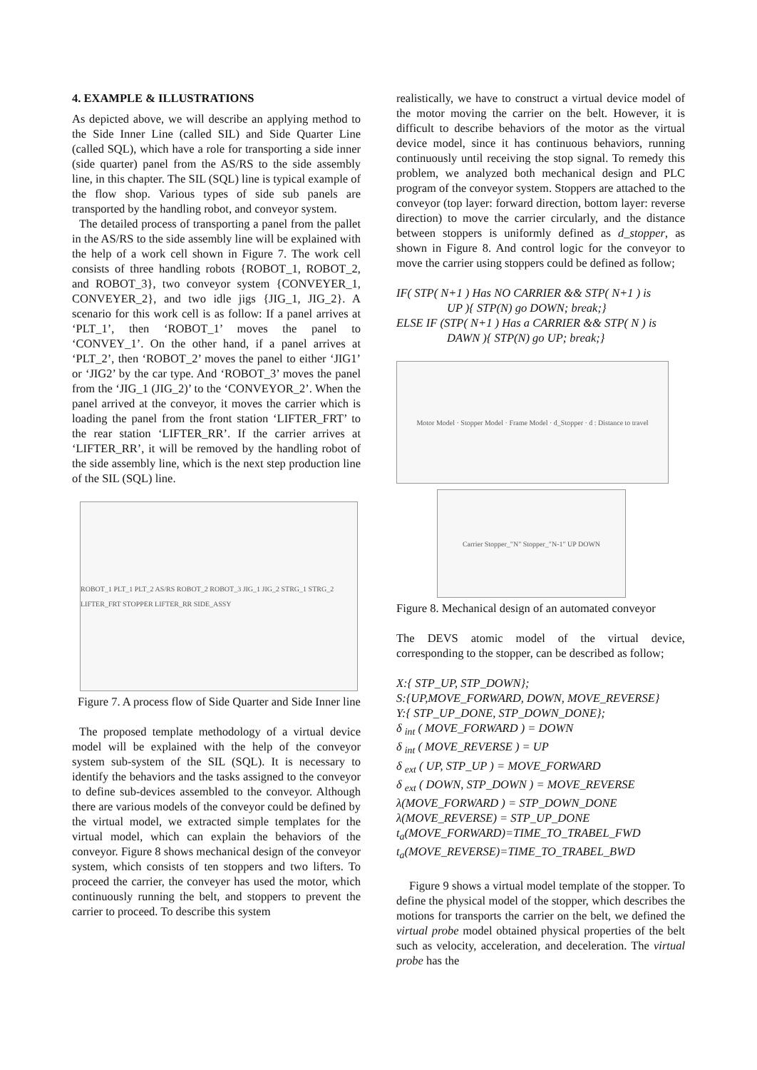4. EXAMPLE & ILLUSTRATIONS
As depicted above, we will describe an applying method to the Side Inner Line (called SIL) and Side Quarter Line (called SQL), which have a role for transporting a side inner (side quarter) panel from the AS/RS to the side assembly line, in this chapter. The SIL (SQL) line is typical example of the flow shop. Various types of side sub panels are transported by the handling robot, and conveyor system.
The detailed process of transporting a panel from the pallet in the AS/RS to the side assembly line will be explained with the help of a work cell shown in Figure 7. The work cell consists of three handling robots {ROBOT_1, ROBOT_2, and ROBOT_3}, two conveyor system {CONVEYER_1, CONVEYER_2}, and two idle jigs {JIG_1, JIG_2}. A scenario for this work cell is as follow: If a panel arrives at ‘PLT_1’, then ‘ROBOT_1’ moves the panel to ‘CONVEY_1’. On the other hand, if a panel arrives at ‘PLT_2’, then ‘ROBOT_2’ moves the panel to either ‘JIG1’ or ‘JIG2’ by the car type. And ‘ROBOT_3’ moves the panel from the ‘JIG_1 (JIG_2)’ to the ‘CONVEYOR_2’. When the panel arrived at the conveyor, it moves the carrier which is loading the panel from the front station ‘LIFTER_FRT’ to the rear station ‘LIFTER_RR’. If the carrier arrives at ‘LIFTER_RR’, it will be removed by the handling robot of the side assembly line, which is the next step production line of the SIL (SQL) line.
ROBOT_1 PLT_1 PLT_2 AS/RS ROBOT_2 ROBOT_3 JIG_1 JIG_2 STRG_1 STRG_2 LIFTER_FRT STOPPER LIFTER_RR SIDE_ASSY
Figure 7. A process flow of Side Quarter and Side Inner line
The proposed template methodology of a virtual device model will be explained with the help of the conveyor system sub-system of the SIL (SQL). It is necessary to identify the behaviors and the tasks assigned to the conveyor to define sub-devices assembled to the conveyor. Although there are various models of the conveyor could be defined by the virtual model, we extracted simple templates for the virtual model, which can explain the behaviors of the conveyor. Figure 8 shows mechanical design of the conveyor system, which consists of ten stoppers and two lifters. To proceed the carrier, the conveyer has used the motor, which continuously running the belt, and stoppers to prevent the carrier to proceed. To describe this system
realistically, we have to construct a virtual device model of the motor moving the carrier on the belt. However, it is difficult to describe behaviors of the motor as the virtual device model, since it has continuous behaviors, running continuously until receiving the stop signal. To remedy this problem, we analyzed both mechanical design and PLC program of the conveyor system. Stoppers are attached to the conveyor (top layer: forward direction, bottom layer: reverse direction) to move the carrier circularly, and the distance between stoppers is uniformly defined as d_stopper, as shown in Figure 8. And control logic for the conveyor to move the carrier using stoppers could be defined as follow;
IF( STP( N+1 ) Has NO CARRIER && STP( N+1 ) is
UP ){ STP(N) go DOWN; break;}
ELSE IF (STP( N+1 ) Has a CARRIER && STP( N ) is
DAWN ){ STP(N) go UP; break;}
Motor Model · Stopper Model · Frame Model · d_Stopper · d : Distance to travel
Carrier Stopper_"N" Stopper_"N-1" UP DOWN
Figure 8. Mechanical design of an automated conveyor
The DEVS atomic model of the virtual device, corresponding to the stopper, can be described as follow;
X:{ STP_UP, STP_DOWN};
S:{UP,MOVE_FORWARD, DOWN, MOVE_REVERSE}
Y:{ STP_UP_DONE, STP_DOWN_DONE};
δ <sub>int</sub> ( MOVE_FORWARD ) = DOWN
δ <sub>int</sub> ( MOVE_REVERSE ) = UP
δ <sub>ext</sub> ( UP, STP_UP ) = MOVE_FORWARD
δ <sub>ext</sub> ( DOWN, STP_DOWN ) = MOVE_REVERSE
λ(MOVE_FORWARD ) = STP_DOWN_DONE
λ(MOVE_REVERSE) = STP_UP_DONE
t<sub>a</sub>(MOVE_FORWARD)=TIME_TO_TRABEL_FWD
t<sub>a</sub>(MOVE_REVERSE)=TIME_TO_TRABEL_BWD
Figure 9 shows a virtual model template of the stopper. To define the physical model of the stopper, which describes the motions for transports the carrier on the belt, we defined the virtual probe model obtained physical properties of the belt such as velocity, acceleration, and deceleration. The virtual probe has the